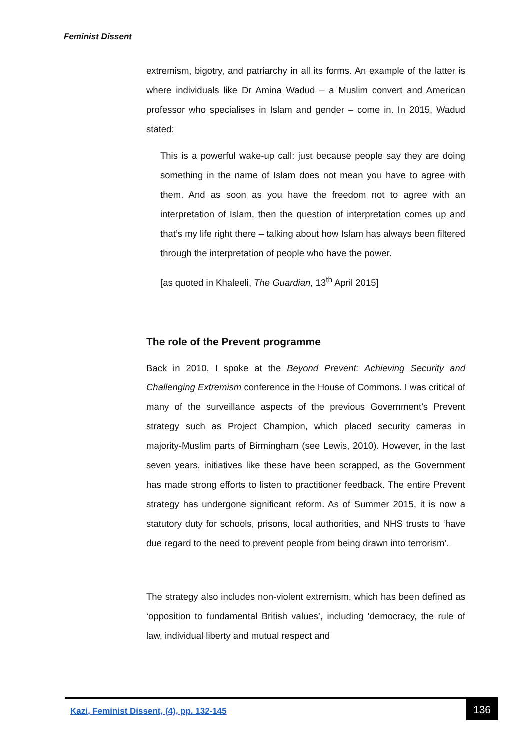Feminist Dissent
extremism, bigotry, and patriarchy in all its forms. An example of the latter is where individuals like Dr Amina Wadud – a Muslim convert and American professor who specialises in Islam and gender – come in. In 2015, Wadud stated:
This is a powerful wake-up call: just because people say they are doing something in the name of Islam does not mean you have to agree with them. And as soon as you have the freedom not to agree with an interpretation of Islam, then the question of interpretation comes up and that’s my life right there – talking about how Islam has always been filtered through the interpretation of people who have the power.
[as quoted in Khaleeli, The Guardian, 13<sup>th</sup> April 2015]
The role of the Prevent programme
Back in 2010, I spoke at the Beyond Prevent: Achieving Security and Challenging Extremism conference in the House of Commons. I was critical of many of the surveillance aspects of the previous Government’s Prevent strategy such as Project Champion, which placed security cameras in majority-Muslim parts of Birmingham (see Lewis, 2010). However, in the last seven years, initiatives like these have been scrapped, as the Government has made strong efforts to listen to practitioner feedback. The entire Prevent strategy has undergone significant reform. As of Summer 2015, it is now a statutory duty for schools, prisons, local authorities, and NHS trusts to ‘have due regard to the need to prevent people from being drawn into terrorism’.
The strategy also includes non-violent extremism, which has been defined as ‘opposition to fundamental British values’, including ‘democracy, the rule of law, individual liberty and mutual respect and
Kazi, Feminist Dissent, (4), pp. 132-145
136